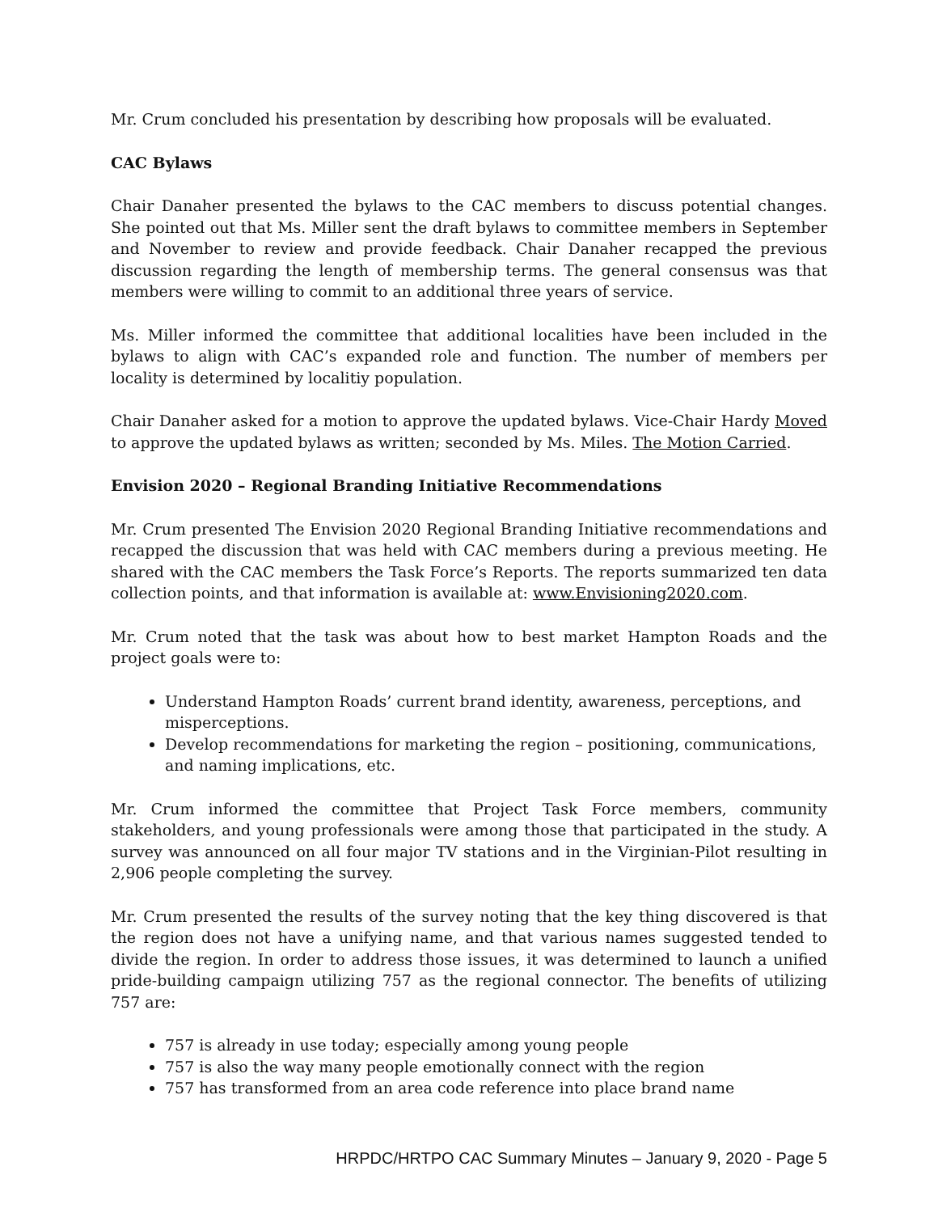Mr. Crum concluded his presentation by describing how proposals will be evaluated.
CAC Bylaws
Chair Danaher presented the bylaws to the CAC members to discuss potential changes. She pointed out that Ms. Miller sent the draft bylaws to committee members in September and November to review and provide feedback. Chair Danaher recapped the previous discussion regarding the length of membership terms. The general consensus was that members were willing to commit to an additional three years of service.
Ms. Miller informed the committee that additional localities have been included in the bylaws to align with CAC’s expanded role and function. The number of members per locality is determined by localitiy population.
Chair Danaher asked for a motion to approve the updated bylaws. Vice-Chair Hardy Moved to approve the updated bylaws as written; seconded by Ms. Miles. The Motion Carried.
Envision 2020 – Regional Branding Initiative Recommendations
Mr. Crum presented The Envision 2020 Regional Branding Initiative recommendations and recapped the discussion that was held with CAC members during a previous meeting. He shared with the CAC members the Task Force’s Reports. The reports summarized ten data collection points, and that information is available at: www.Envisioning2020.com.
Mr. Crum noted that the task was about how to best market Hampton Roads and the project goals were to:
Understand Hampton Roads’ current brand identity, awareness, perceptions, and misperceptions.
Develop recommendations for marketing the region – positioning, communications, and naming implications, etc.
Mr. Crum informed the committee that Project Task Force members, community stakeholders, and young professionals were among those that participated in the study. A survey was announced on all four major TV stations and in the Virginian-Pilot resulting in 2,906 people completing the survey.
Mr. Crum presented the results of the survey noting that the key thing discovered is that the region does not have a unifying name, and that various names suggested tended to divide the region. In order to address those issues, it was determined to launch a unified pride-building campaign utilizing 757 as the regional connector. The benefits of utilizing 757 are:
757 is already in use today; especially among young people
757 is also the way many people emotionally connect with the region
757 has transformed from an area code reference into place brand name
HRPDC/HRTPO CAC Summary Minutes – January 9, 2020 - Page 5